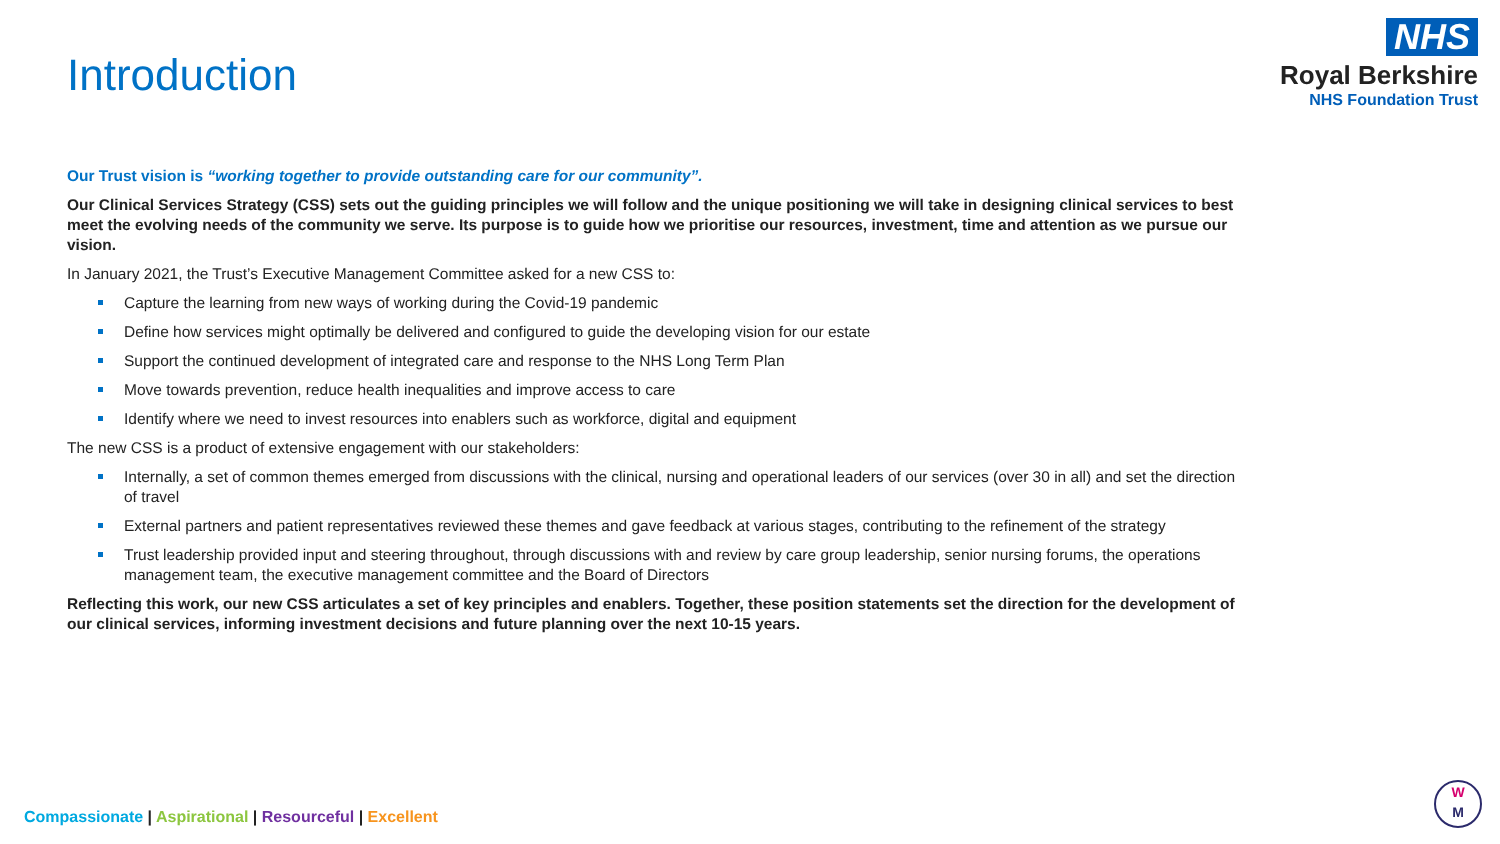Introduction
NHS
Royal Berkshire
NHS Foundation Trust
Our Trust vision is “working together to provide outstanding care for our community”.
Our Clinical Services Strategy (CSS) sets out the guiding principles we will follow and the unique positioning we will take in designing clinical services to best meet the evolving needs of the community we serve. Its purpose is to guide how we prioritise our resources, investment, time and attention as we pursue our vision.
In January 2021, the Trust’s Executive Management Committee asked for a new CSS to:
Capture the learning from new ways of working during the Covid-19 pandemic
Define how services might optimally be delivered and configured to guide the developing vision for our estate
Support the continued development of integrated care and response to the NHS Long Term Plan
Move towards prevention, reduce health inequalities and improve access to care
Identify where we need to invest resources into enablers such as workforce, digital and equipment
The new CSS is a product of extensive engagement with our stakeholders:
Internally, a set of common themes emerged from discussions with the clinical, nursing and operational leaders of our services (over 30 in all) and set the direction of travel
External partners and patient representatives reviewed these themes and gave feedback at various stages, contributing to the refinement of the strategy
Trust leadership provided input and steering throughout, through discussions with and review by care group leadership, senior nursing forums, the operations management team, the executive management committee and the Board of Directors
Reflecting this work, our new CSS articulates a set of key principles and enablers. Together, these position statements set the direction for the development of our clinical services, informing investment decisions and future planning over the next 10-15 years.
Compassionate | Aspirational | Resourceful | Excellent
W
M